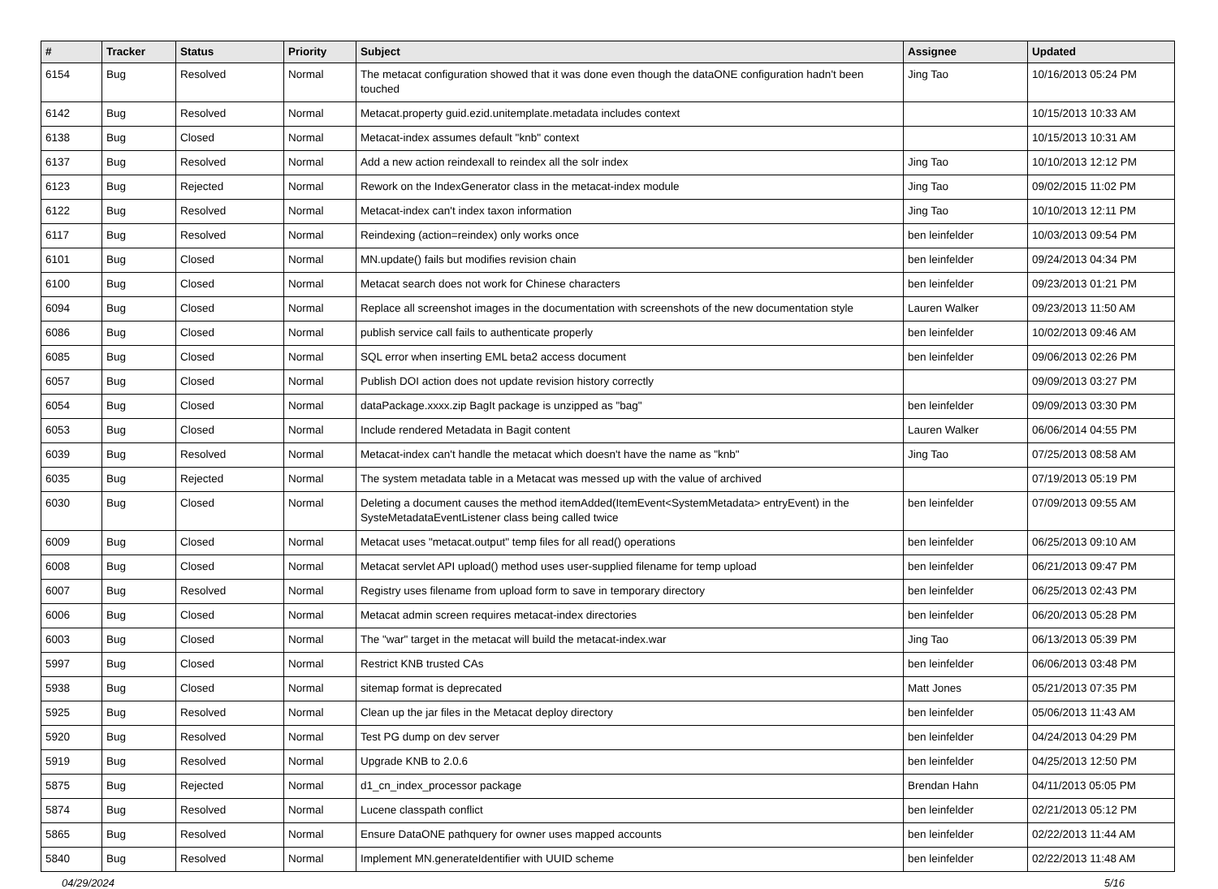| # | Tracker | Status | Priority | Subject | Assignee | Updated |
| --- | --- | --- | --- | --- | --- | --- |
| 6154 | Bug | Resolved | Normal | The metacat configuration showed that it was done even though the dataONE configuration hadn't been touched | Jing Tao | 10/16/2013 05:24 PM |
| 6142 | Bug | Resolved | Normal | Metacat.property guid.ezid.unitemplate.metadata includes context | | 10/15/2013 10:33 AM |
| 6138 | Bug | Closed | Normal | Metacat-index assumes default "knb" context | | 10/15/2013 10:31 AM |
| 6137 | Bug | Resolved | Normal | Add a new action reindexall to reindex all the solr index | Jing Tao | 10/10/2013 12:12 PM |
| 6123 | Bug | Rejected | Normal | Rework on the IndexGenerator class in the metacat-index module | Jing Tao | 09/02/2015 11:02 PM |
| 6122 | Bug | Resolved | Normal | Metacat-index can't index taxon information | Jing Tao | 10/10/2013 12:11 PM |
| 6117 | Bug | Resolved | Normal | Reindexing (action=reindex) only works once | ben leinfelder | 10/03/2013 09:54 PM |
| 6101 | Bug | Closed | Normal | MN.update() fails but modifies revision chain | ben leinfelder | 09/24/2013 04:34 PM |
| 6100 | Bug | Closed | Normal | Metacat search does not work for Chinese characters | ben leinfelder | 09/23/2013 01:21 PM |
| 6094 | Bug | Closed | Normal | Replace all screenshot images in the documentation with screenshots of the new documentation style | Lauren Walker | 09/23/2013 11:50 AM |
| 6086 | Bug | Closed | Normal | publish service call fails to authenticate properly | ben leinfelder | 10/02/2013 09:46 AM |
| 6085 | Bug | Closed | Normal | SQL error when inserting EML beta2 access document | ben leinfelder | 09/06/2013 02:26 PM |
| 6057 | Bug | Closed | Normal | Publish DOI action does not update revision history correctly | | 09/09/2013 03:27 PM |
| 6054 | Bug | Closed | Normal | dataPackage.xxxx.zip BagIt package is unzipped as "bag" | ben leinfelder | 09/09/2013 03:30 PM |
| 6053 | Bug | Closed | Normal | Include rendered Metadata in Bagit content | Lauren Walker | 06/06/2014 04:55 PM |
| 6039 | Bug | Resolved | Normal | Metacat-index can't handle the metacat which doesn't have the name as "knb" | Jing Tao | 07/25/2013 08:58 AM |
| 6035 | Bug | Rejected | Normal | The system metadata table in a Metacat was messed up with the value of archived | | 07/19/2013 05:19 PM |
| 6030 | Bug | Closed | Normal | Deleting a document causes the method itemAdded(ItemEvent<SystemMetadata> entryEvent) in the SysteMetadataEventListener class being called twice | ben leinfelder | 07/09/2013 09:55 AM |
| 6009 | Bug | Closed | Normal | Metacat uses "metacat.output" temp files for all read() operations | ben leinfelder | 06/25/2013 09:10 AM |
| 6008 | Bug | Closed | Normal | Metacat servlet API upload() method uses user-supplied filename for temp upload | ben leinfelder | 06/21/2013 09:47 PM |
| 6007 | Bug | Resolved | Normal | Registry uses filename from upload form to save in temporary directory | ben leinfelder | 06/25/2013 02:43 PM |
| 6006 | Bug | Closed | Normal | Metacat admin screen requires metacat-index directories | ben leinfelder | 06/20/2013 05:28 PM |
| 6003 | Bug | Closed | Normal | The "war" target in the metacat will build the metacat-index.war | Jing Tao | 06/13/2013 05:39 PM |
| 5997 | Bug | Closed | Normal | Restrict KNB trusted CAs | ben leinfelder | 06/06/2013 03:48 PM |
| 5938 | Bug | Closed | Normal | sitemap format is deprecated | Matt Jones | 05/21/2013 07:35 PM |
| 5925 | Bug | Resolved | Normal | Clean up the jar files in the Metacat deploy directory | ben leinfelder | 05/06/2013 11:43 AM |
| 5920 | Bug | Resolved | Normal | Test PG dump on dev server | ben leinfelder | 04/24/2013 04:29 PM |
| 5919 | Bug | Resolved | Normal | Upgrade KNB to 2.0.6 | ben leinfelder | 04/25/2013 12:50 PM |
| 5875 | Bug | Rejected | Normal | d1_cn_index_processor package | Brendan Hahn | 04/11/2013 05:05 PM |
| 5874 | Bug | Resolved | Normal | Lucene classpath conflict | ben leinfelder | 02/21/2013 05:12 PM |
| 5865 | Bug | Resolved | Normal | Ensure DataONE pathquery for owner uses mapped accounts | ben leinfelder | 02/22/2013 11:44 AM |
| 5840 | Bug | Resolved | Normal | Implement MN.generateIdentifier with UUID scheme | ben leinfelder | 02/22/2013 11:48 AM |
04/29/2024 5/16